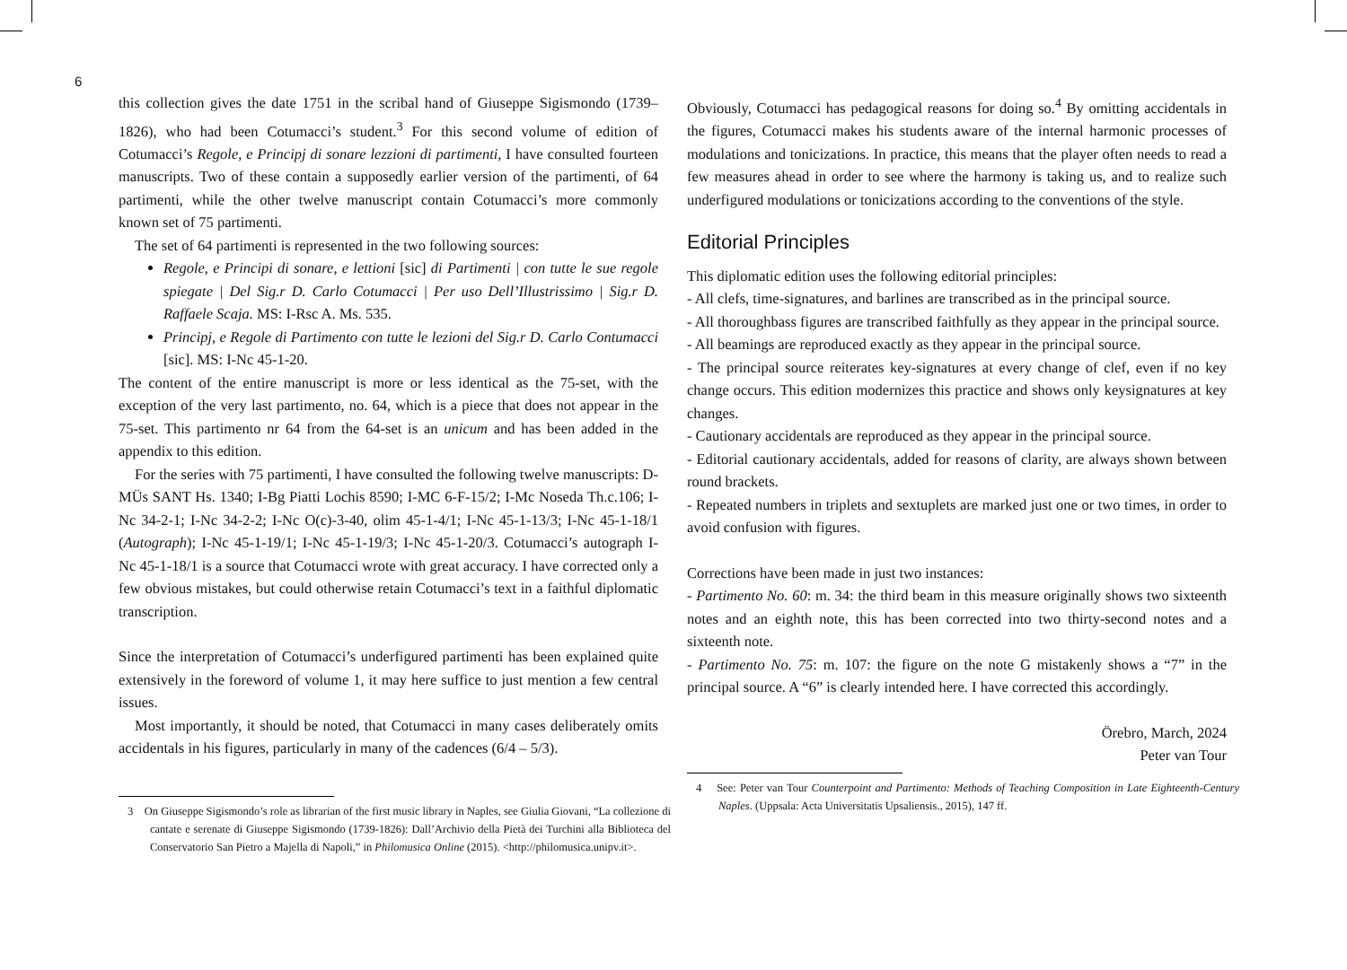6
this collection gives the date 1751 in the scribal hand of Giuseppe Sigismondo (1739–1826), who had been Cotumacci’s student.<sup>3</sup> For this second volume of edition of Cotumacci’s Regole, e Principj di sonare lezzioni di partimenti, I have consulted fourteen manuscripts. Two of these contain a supposedly earlier version of the partimenti, of 64 partimenti, while the other twelve manuscript contain Cotumacci’s more commonly known set of 75 partimenti.
The set of 64 partimenti is represented in the two following sources:
Regole, e Principi di sonare, e lettioni [sic] di Partimenti | con tutte le sue regole spiegate | Del Sig.r D. Carlo Cotumacci | Per uso Dell’Illustrissimo | Sig.r D. Raffaele Scaja. MS: I-Rsc A. Ms. 535.
Principj, e Regole di Partimento con tutte le lezioni del Sig.r D. Carlo Contumacci [sic]. MS: I-Nc 45-1-20.
The content of the entire manuscript is more or less identical as the 75-set, with the exception of the very last partimento, no. 64, which is a piece that does not appear in the 75-set. This partimento nr 64 from the 64-set is an unicum and has been added in the appendix to this edition.
For the series with 75 partimenti, I have consulted the following twelve manuscripts: D-MÜs SANT Hs. 1340; I-Bg Piatti Lochis 8590; I-MC 6-F-15/2; I-Mc Noseda Th.c.106; I-Nc 34-2-1; I-Nc 34-2-2; I-Nc O(c)-3-40, olim 45-1-4/1; I-Nc 45-1-13/3; I-Nc 45-1-18/1 (Autograph); I-Nc 45-1-19/1; I-Nc 45-1-19/3; I-Nc 45-1-20/3. Cotumacci’s autograph I-Nc 45-1-18/1 is a source that Cotumacci wrote with great accuracy. I have corrected only a few obvious mistakes, but could otherwise retain Cotumacci’s text in a faithful diplomatic transcription.
Since the interpretation of Cotumacci’s underfigured partimenti has been explained quite extensively in the foreword of volume 1, it may here suffice to just mention a few central issues.
Most importantly, it should be noted, that Cotumacci in many cases deliberately omits accidentals in his figures, particularly in many of the cadences (6/4 – 5/3).
3 On Giuseppe Sigismondo’s role as librarian of the first music library in Naples, see Giulia Giovani, “La collezione di cantate e serenate di Giuseppe Sigismondo (1739-1826): Dall’Archivio della Pietà dei Turchini alla Biblioteca del Conservatorio San Pietro a Majella di Napoli,” in Philomusica Online (2015). <http://philomusica.unipv.it>.
Obviously, Cotumacci has pedagogical reasons for doing so.<sup>4</sup> By omitting accidentals in the figures, Cotumacci makes his students aware of the internal harmonic processes of modulations and tonicizations. In practice, this means that the player often needs to read a few measures ahead in order to see where the harmony is taking us, and to realize such underfigured modulations or tonicizations according to the conventions of the style.
Editorial Principles
This diplomatic edition uses the following editorial principles:
- All clefs, time-signatures, and barlines are transcribed as in the principal source.
- All thoroughbass figures are transcribed faithfully as they appear in the principal source.
- All beamings are reproduced exactly as they appear in the principal source.
- The principal source reiterates key-signatures at every change of clef, even if no key change occurs. This edition modernizes this practice and shows only keysignatures at key changes.
- Cautionary accidentals are reproduced as they appear in the principal source.
- Editorial cautionary accidentals, added for reasons of clarity, are always shown between round brackets.
- Repeated numbers in triplets and sextuplets are marked just one or two times, in order to avoid confusion with figures.
Corrections have been made in just two instances:
- Partimento No. 60: m. 34: the third beam in this measure originally shows two sixteenth notes and an eighth note, this has been corrected into two thirty-second notes and a sixteenth note.
- Partimento No. 75: m. 107: the figure on the note G mistakenly shows a “7” in the principal source. A “6” is clearly intended here. I have corrected this accordingly.
Örebro, March, 2024
Peter van Tour
4 See: Peter van Tour Counterpoint and Partimento: Methods of Teaching Composition in Late Eighteenth-Century Naples. (Uppsala: Acta Universitatis Upsaliensis., 2015), 147 ff.